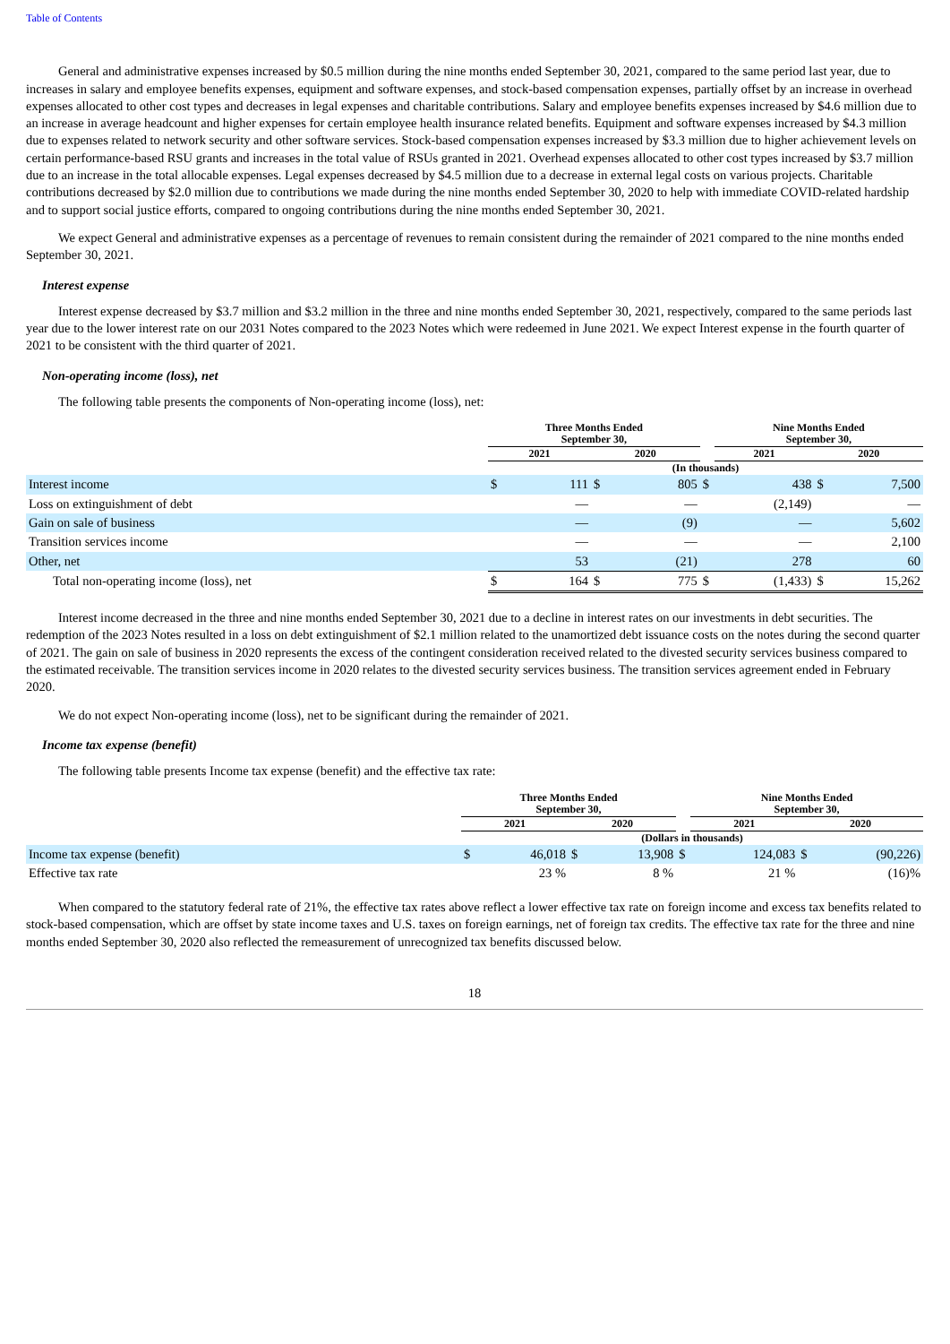Table of Contents
General and administrative expenses increased by $0.5 million during the nine months ended September 30, 2021, compared to the same period last year, due to increases in salary and employee benefits expenses, equipment and software expenses, and stock-based compensation expenses, partially offset by an increase in overhead expenses allocated to other cost types and decreases in legal expenses and charitable contributions. Salary and employee benefits expenses increased by $4.6 million due to an increase in average headcount and higher expenses for certain employee health insurance related benefits. Equipment and software expenses increased by $4.3 million due to expenses related to network security and other software services. Stock-based compensation expenses increased by $3.3 million due to higher achievement levels on certain performance-based RSU grants and increases in the total value of RSUs granted in 2021. Overhead expenses allocated to other cost types increased by $3.7 million due to an increase in the total allocable expenses. Legal expenses decreased by $4.5 million due to a decrease in external legal costs on various projects. Charitable contributions decreased by $2.0 million due to contributions we made during the nine months ended September 30, 2020 to help with immediate COVID-related hardship and to support social justice efforts, compared to ongoing contributions during the nine months ended September 30, 2021.
We expect General and administrative expenses as a percentage of revenues to remain consistent during the remainder of 2021 compared to the nine months ended September 30, 2021.
Interest expense
Interest expense decreased by $3.7 million and $3.2 million in the three and nine months ended September 30, 2021, respectively, compared to the same periods last year due to the lower interest rate on our 2031 Notes compared to the 2023 Notes which were redeemed in June 2021. We expect Interest expense in the fourth quarter of 2021 to be consistent with the third quarter of 2021.
Non-operating income (loss), net
The following table presents the components of Non-operating income (loss), net:
| | Three Months Ended September 30, | | | | | Nine Months Ended September 30, | | | |
| --- | --- | --- | --- | --- | --- | --- | --- | --- | --- |
| | 2021 | | 2020 | | | 2021 | | 2020 | |
| | (In thousands) | | | | | | | | |
| Interest income | $ | 111 | $ | 805 | $ | | 438 | $ | 7,500 |
| Loss on extinguishment of debt | | — | | — | | | (2,149) | | — |
| Gain on sale of business | | — | | (9) | | | — | | 5,602 |
| Transition services income | | — | | — | | | — | | 2,100 |
| Other, net | | 53 | | (21) | | | 278 | | 60 |
| Total non-operating income (loss), net | $ | 164 | $ | 775 | $ | | (1,433) | $ | 15,262 |
Interest income decreased in the three and nine months ended September 30, 2021 due to a decline in interest rates on our investments in debt securities. The redemption of the 2023 Notes resulted in a loss on debt extinguishment of $2.1 million related to the unamortized debt issuance costs on the notes during the second quarter of 2021. The gain on sale of business in 2020 represents the excess of the contingent consideration received related to the divested security services business compared to the estimated receivable. The transition services income in 2020 relates to the divested security services business. The transition services agreement ended in February 2020.
We do not expect Non-operating income (loss), net to be significant during the remainder of 2021.
Income tax expense (benefit)
The following table presents Income tax expense (benefit) and the effective tax rate:
| | Three Months Ended September 30, | | | | | Nine Months Ended September 30, | | | |
| --- | --- | --- | --- | --- | --- | --- | --- | --- | --- |
| | 2021 | | 2020 | | | 2021 | | 2020 | |
| | (Dollars in thousands) | | | | | | | | |
| Income tax expense (benefit) | $ | 46,018 | $ | 13,908 | $ | | 124,083 | $ | (90,226) |
| Effective tax rate | | 23 % | | 8 % | | | 21 % | | (16)% |
When compared to the statutory federal rate of 21%, the effective tax rates above reflect a lower effective tax rate on foreign income and excess tax benefits related to stock-based compensation, which are offset by state income taxes and U.S. taxes on foreign earnings, net of foreign tax credits. The effective tax rate for the three and nine months ended September 30, 2020 also reflected the remeasurement of unrecognized tax benefits discussed below.
18